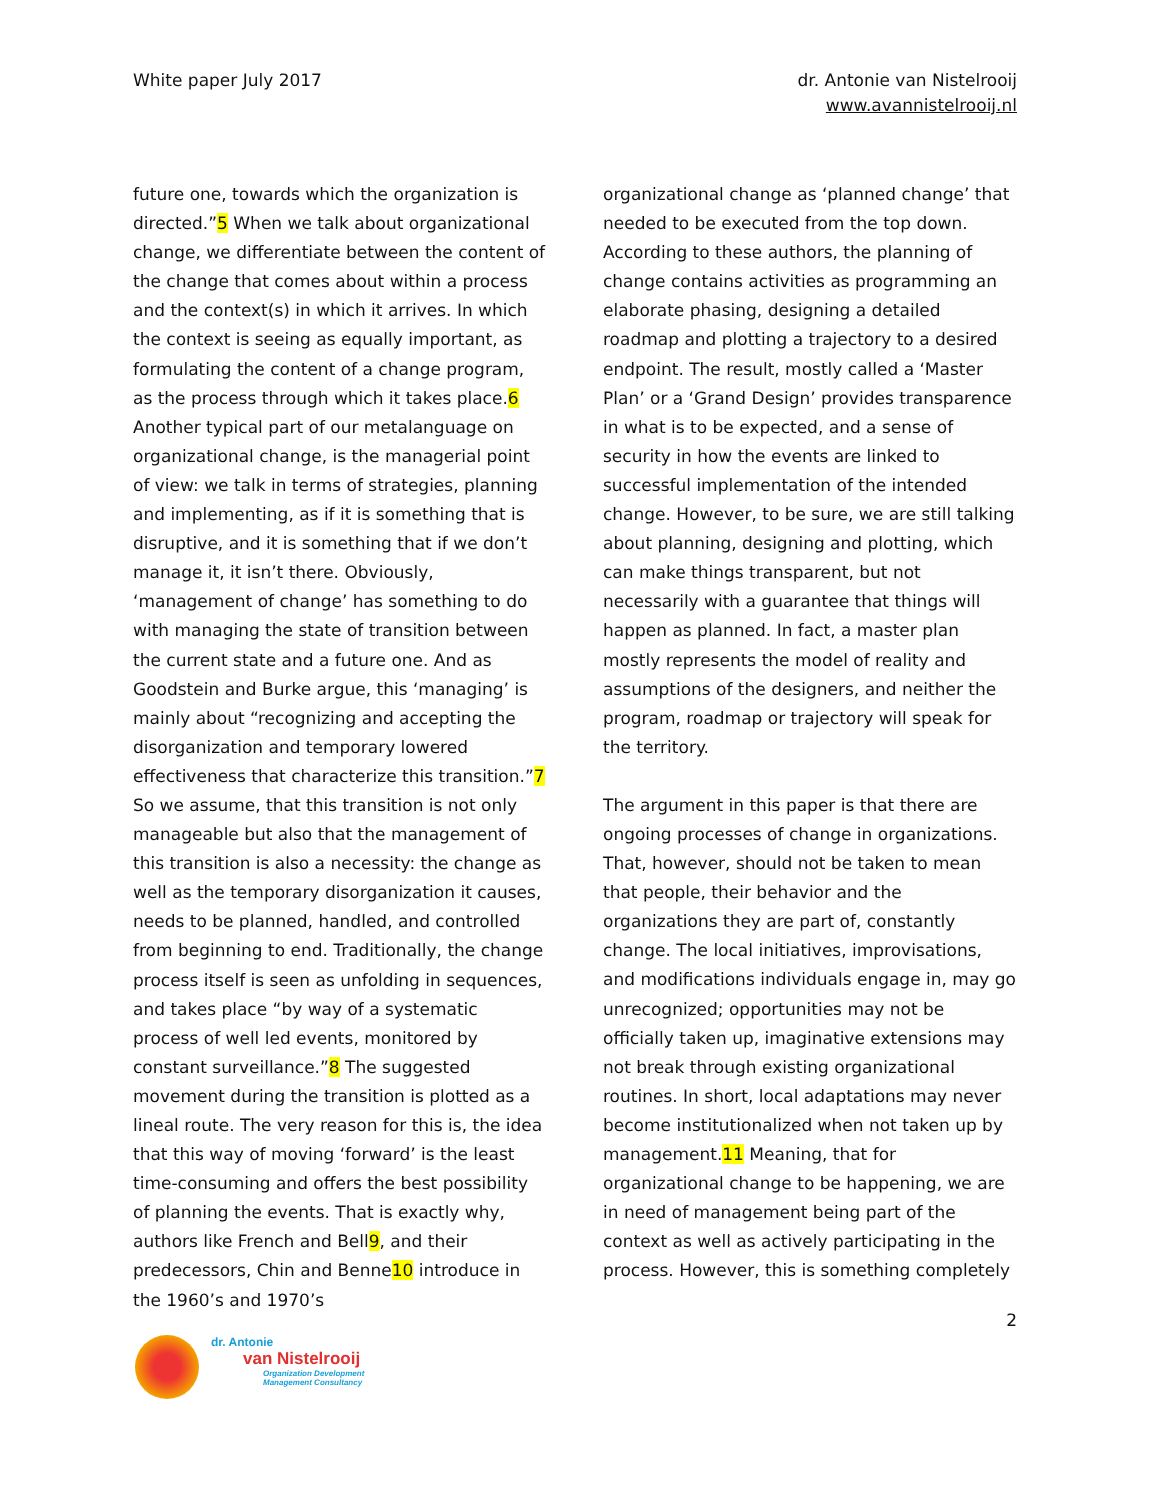White paper July 2017 dr. Antonie van Nistelrooij
www.avannistelrooij.nl
future one, towards which the organization is directed.”5 When we talk about organizational change, we differentiate between the content of the change that comes about within a process and the context(s) in which it arrives. In which the context is seeing as equally important, as formulating the content of a change program, as the process through which it takes place.6 Another typical part of our metalanguage on organizational change, is the managerial point of view: we talk in terms of strategies, planning and implementing, as if it is something that is disruptive, and it is something that if we don’t manage it, it isn’t there. Obviously, ‘management of change’ has something to do with managing the state of transition between the current state and a future one. And as Goodstein and Burke argue, this ‘managing’ is mainly about “recognizing and accepting the disorganization and temporary lowered effectiveness that characterize this transition.”7 So we assume, that this transition is not only manageable but also that the management of this transition is also a necessity: the change as well as the temporary disorganization it causes, needs to be planned, handled, and controlled from beginning to end. Traditionally, the change process itself is seen as unfolding in sequences, and takes place “by way of a systematic process of well led events, monitored by constant surveillance.”8 The suggested movement during the transition is plotted as a lineal route. The very reason for this is, the idea that this way of moving ‘forward’ is the least time-consuming and offers the best possibility of planning the events. That is exactly why, authors like French and Bell9, and their predecessors, Chin and Benne10 introduce in the 1960’s and 1970’s
organizational change as ‘planned change’ that needed to be executed from the top down. According to these authors, the planning of change contains activities as programming an elaborate phasing, designing a detailed roadmap and plotting a trajectory to a desired endpoint. The result, mostly called a ‘Master Plan’ or a ‘Grand Design’ provides transparence in what is to be expected, and a sense of security in how the events are linked to successful implementation of the intended change. However, to be sure, we are still talking about planning, designing and plotting, which can make things transparent, but not necessarily with a guarantee that things will happen as planned. In fact, a master plan mostly represents the model of reality and assumptions of the designers, and neither the program, roadmap or trajectory will speak for the territory.
The argument in this paper is that there are ongoing processes of change in organizations. That, however, should not be taken to mean that people, their behavior and the organizations they are part of, constantly change. The local initiatives, improvisations, and modifications individuals engage in, may go unrecognized; opportunities may not be officially taken up, imaginative extensions may not break through existing organizational routines. In short, local adaptations may never become institutionalized when not taken up by management.11 Meaning, that for organizational change to be happening, we are in need of management being part of the context as well as actively participating in the process. However, this is something completely
2
dr. Antonie
van Nistelrooij
Organization Development
Management Consultancy